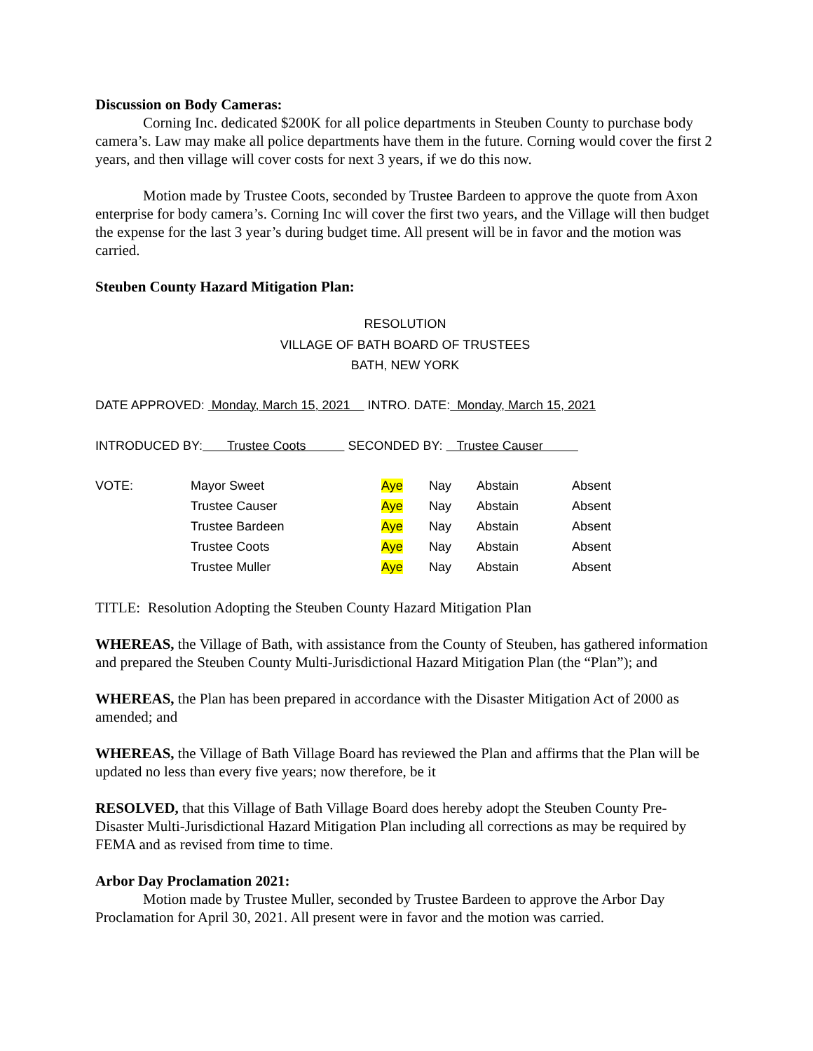Discussion on Body Cameras:
Corning Inc. dedicated $200K for all police departments in Steuben County to purchase body camera’s. Law may make all police departments have them in the future. Corning would cover the first 2 years, and then village will cover costs for next 3 years, if we do this now.
Motion made by Trustee Coots, seconded by Trustee Bardeen to approve the quote from Axon enterprise for body camera’s. Corning Inc will cover the first two years, and the Village will then budget the expense for the last 3 year’s during budget time. All present will be in favor and the motion was carried.
Steuben County Hazard Mitigation Plan:
RESOLUTION
VILLAGE OF BATH BOARD OF TRUSTEES
BATH, NEW YORK
DATE APPROVED: Monday, March 15, 2021 INTRO. DATE: Monday, March 15, 2021
INTRODUCED BY: Trustee Coots SECONDED BY: Trustee Causer
| VOTE: | Mayor Sweet | Aye | Nay | Abstain | Absent |
| | Trustee Causer | Aye | Nay | Abstain | Absent |
| | Trustee Bardeen | Aye | Nay | Abstain | Absent |
| | Trustee Coots | Aye | Nay | Abstain | Absent |
| | Trustee Muller | Aye | Nay | Abstain | Absent |
TITLE: Resolution Adopting the Steuben County Hazard Mitigation Plan
WHEREAS, the Village of Bath, with assistance from the County of Steuben, has gathered information and prepared the Steuben County Multi-Jurisdictional Hazard Mitigation Plan (the “Plan”); and
WHEREAS, the Plan has been prepared in accordance with the Disaster Mitigation Act of 2000 as amended; and
WHEREAS, the Village of Bath Village Board has reviewed the Plan and affirms that the Plan will be updated no less than every five years; now therefore, be it
RESOLVED, that this Village of Bath Village Board does hereby adopt the Steuben County Pre-Disaster Multi-Jurisdictional Hazard Mitigation Plan including all corrections as may be required by FEMA and as revised from time to time.
Arbor Day Proclamation 2021:
Motion made by Trustee Muller, seconded by Trustee Bardeen to approve the Arbor Day Proclamation for April 30, 2021. All present were in favor and the motion was carried.